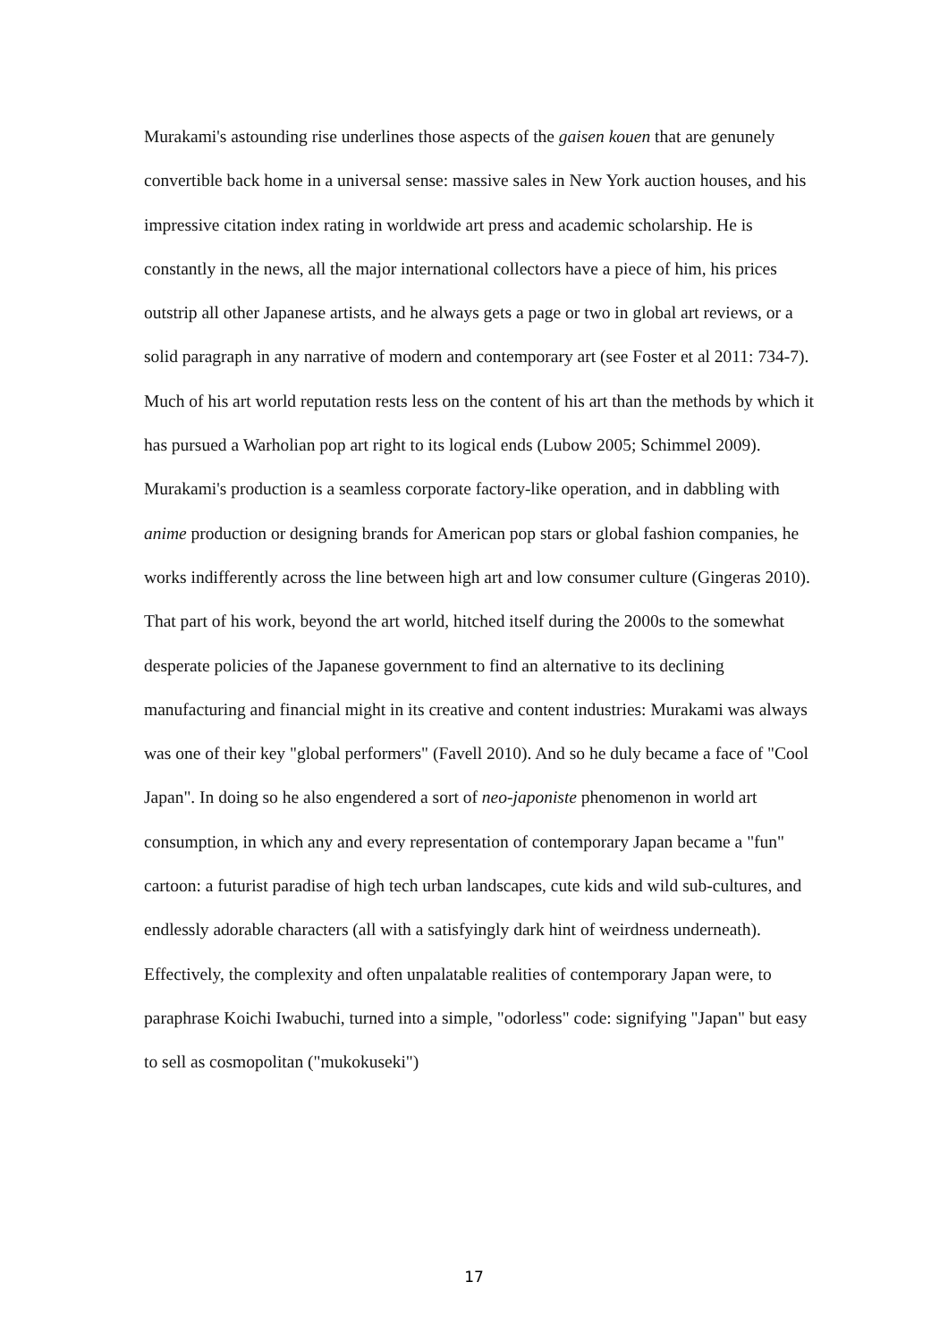Murakami's astounding rise underlines those aspects of the gaisen kouen that are genunely convertible back home in a universal sense: massive sales in New York auction houses, and his impressive citation index rating in worldwide art press and academic scholarship. He is constantly in the news, all the major international collectors have a piece of him, his prices outstrip all other Japanese artists, and he always gets a page or two in global art reviews, or a solid paragraph in any narrative of modern and contemporary art (see Foster et al 2011: 734-7). Much of his art world reputation rests less on the content of his art than the methods by which it has pursued a Warholian pop art right to its logical ends (Lubow 2005; Schimmel 2009). Murakami's production is a seamless corporate factory-like operation, and in dabbling with anime production or designing brands for American pop stars or global fashion companies, he works indifferently across the line between high art and low consumer culture (Gingeras 2010). That part of his work, beyond the art world, hitched itself during the 2000s to the somewhat desperate policies of the Japanese government to find an alternative to its declining manufacturing and financial might in its creative and content industries: Murakami was always was one of their key "global performers" (Favell 2010). And so he duly became a face of "Cool Japan". In doing so he also engendered a sort of neo-japoniste phenomenon in world art consumption, in which any and every representation of contemporary Japan became a "fun" cartoon: a futurist paradise of high tech urban landscapes, cute kids and wild sub-cultures, and endlessly adorable characters (all with a satisfyingly dark hint of weirdness underneath). Effectively, the complexity and often unpalatable realities of contemporary Japan were, to paraphrase Koichi Iwabuchi, turned into a simple, "odorless" code: signifying "Japan" but easy to sell as cosmopolitan ("mukokuseki")
17